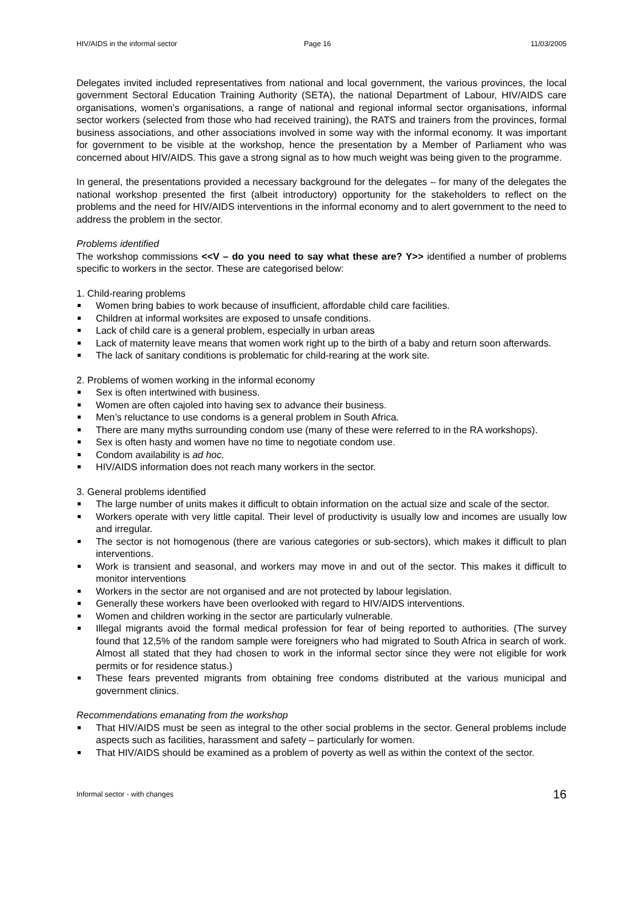HIV/AIDS in the informal sector Page 16 11/03/2005
Delegates invited included representatives from national and local government, the various provinces, the local government Sectoral Education Training Authority (SETA), the national Department of Labour, HIV/AIDS care organisations, women’s organisations, a range of national and regional informal sector organisations, informal sector workers (selected from those who had received training), the RATS and trainers from the provinces, formal business associations, and other associations involved in some way with the informal economy. It was important for government to be visible at the workshop, hence the presentation by a Member of Parliament who was concerned about HIV/AIDS. This gave a strong signal as to how much weight was being given to the programme.
In general, the presentations provided a necessary background for the delegates – for many of the delegates the national workshop presented the first (albeit introductory) opportunity for the stakeholders to reflect on the problems and the need for HIV/AIDS interventions in the informal economy and to alert government to the need to address the problem in the sector.
Problems identified
The workshop commissions <<V – do you need to say what these are? Y>> identified a number of problems specific to workers in the sector. These are categorised below:
1. Child-rearing problems
Women bring babies to work because of insufficient, affordable child care facilities.
Children at informal worksites are exposed to unsafe conditions.
Lack of child care is a general problem, especially in urban areas
Lack of maternity leave means that women work right up to the birth of a baby and return soon afterwards.
The lack of sanitary conditions is problematic for child-rearing at the work site.
2. Problems of women working in the informal economy
Sex is often intertwined with business.
Women are often cajoled into having sex to advance their business.
Men’s reluctance to use condoms is a general problem in South Africa.
There are many myths surrounding condom use (many of these were referred to in the RA workshops).
Sex is often hasty and women have no time to negotiate condom use.
Condom availability is ad hoc.
HIV/AIDS information does not reach many workers in the sector.
3. General problems identified
The large number of units makes it difficult to obtain information on the actual size and scale of the sector.
Workers operate with very little capital. Their level of productivity is usually low and incomes are usually low and irregular.
The sector is not homogenous (there are various categories or sub-sectors), which makes it difficult to plan interventions.
Work is transient and seasonal, and workers may move in and out of the sector. This makes it difficult to monitor interventions
Workers in the sector are not organised and are not protected by labour legislation.
Generally these workers have been overlooked with regard to HIV/AIDS interventions.
Women and children working in the sector are particularly vulnerable.
Illegal migrants avoid the formal medical profession for fear of being reported to authorities. (The survey found that 12,5% of the random sample were foreigners who had migrated to South Africa in search of work. Almost all stated that they had chosen to work in the informal sector since they were not eligible for work permits or for residence status.)
These fears prevented migrants from obtaining free condoms distributed at the various municipal and government clinics.
Recommendations emanating from the workshop
That HIV/AIDS must be seen as integral to the other social problems in the sector. General problems include aspects such as facilities, harassment and safety – particularly for women.
That HIV/AIDS should be examined as a problem of poverty as well as within the context of the sector.
Informal sector - with changes 16